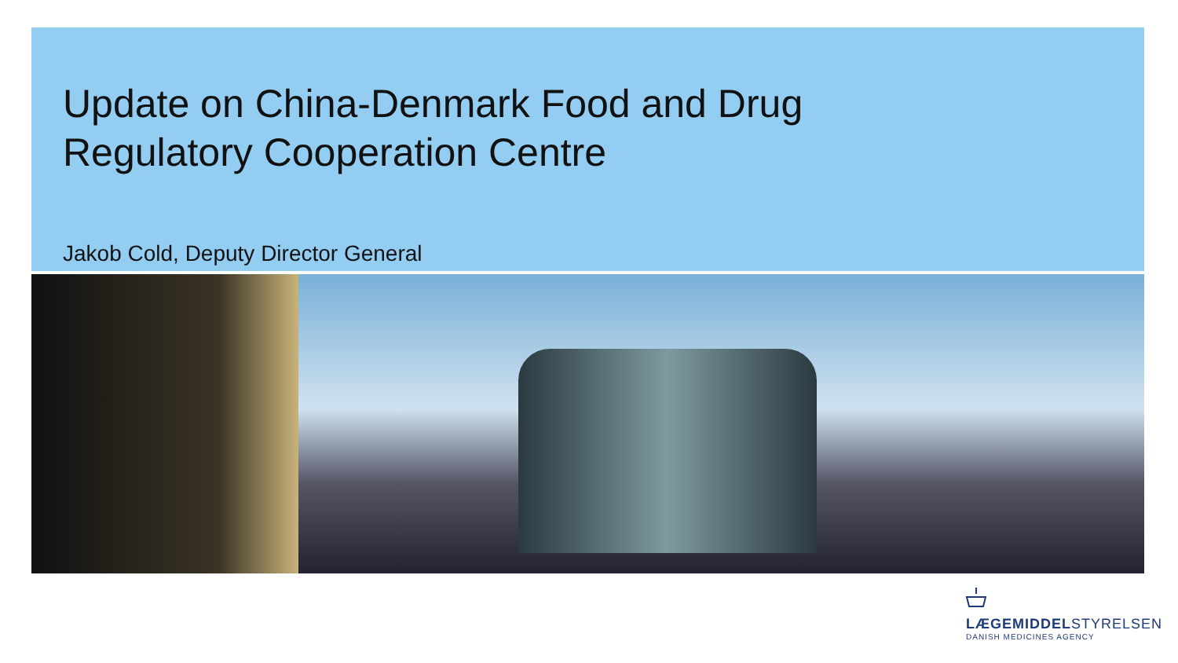Update on China-Denmark Food and Drug
Regulatory Cooperation Centre
Jakob Cold, Deputy Director General
LÆGEMIDDELSTYRELSEN
DANISH MEDICINES AGENCY